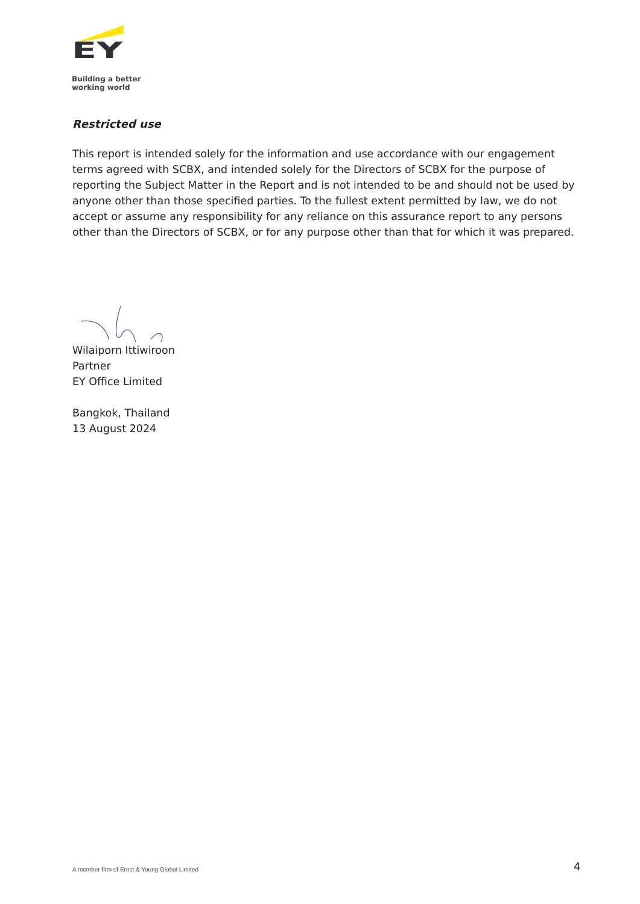EY
Building a better
working world
Restricted use
This report is intended solely for the information and use accordance with our engagement terms agreed with SCBX, and intended solely for the Directors of SCBX for the purpose of reporting the Subject Matter in the Report and is not intended to be and should not be used by anyone other than those specified parties. To the fullest extent permitted by law, we do not accept or assume any responsibility for any reliance on this assurance report to any persons other than the Directors of SCBX, or for any purpose other than that for which it was prepared.
Wilaiporn Ittiwiroon
Partner
EY Office Limited
Bangkok, Thailand
13 August 2024
A member firm of Ernst & Young Global Limited
4